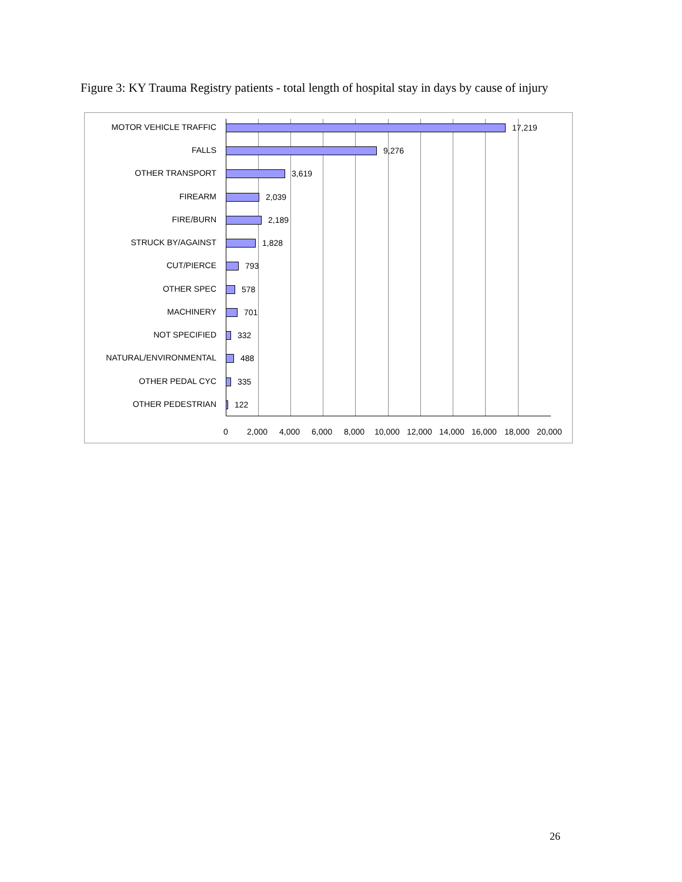Figure 3: KY Trauma Registry patients - total length of hospital stay in days by cause of injury
MOTOR VEHICLE TRAFFIC 17,219
FALLS 9,276
OTHER TRANSPORT 3,619
FIREARM 2,039
FIRE/BURN 2,189
STRUCK BY/AGAINST 1,828
CUT/PIERCE 793
OTHER SPEC 578
MACHINERY 701
NOT SPECIFIED 332
NATURAL/ENVIRONMENTAL 488
OTHER PEDAL CYC 335
OTHER PEDESTRIAN 122
0 2,000 4,000 6,000 8,000 10,000 12,000 14,000 16,000 18,000 20,000
26